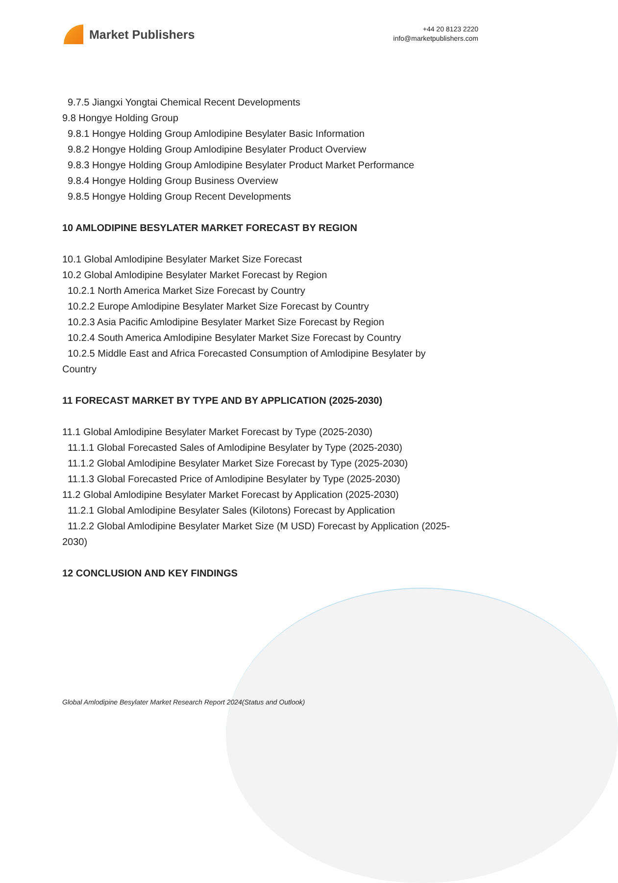Market Publishers
+44 20 8123 2220
info@marketpublishers.com
9.7.5 Jiangxi Yongtai Chemical Recent Developments
9.8 Hongye Holding Group
9.8.1 Hongye Holding Group Amlodipine Besylater Basic Information
9.8.2 Hongye Holding Group Amlodipine Besylater Product Overview
9.8.3 Hongye Holding Group Amlodipine Besylater Product Market Performance
9.8.4 Hongye Holding Group Business Overview
9.8.5 Hongye Holding Group Recent Developments
10 AMLODIPINE BESYLATER MARKET FORECAST BY REGION
10.1 Global Amlodipine Besylater Market Size Forecast
10.2 Global Amlodipine Besylater Market Forecast by Region
10.2.1 North America Market Size Forecast by Country
10.2.2 Europe Amlodipine Besylater Market Size Forecast by Country
10.2.3 Asia Pacific Amlodipine Besylater Market Size Forecast by Region
10.2.4 South America Amlodipine Besylater Market Size Forecast by Country
10.2.5 Middle East and Africa Forecasted Consumption of Amlodipine Besylater by Country
11 FORECAST MARKET BY TYPE AND BY APPLICATION (2025-2030)
11.1 Global Amlodipine Besylater Market Forecast by Type (2025-2030)
11.1.1 Global Forecasted Sales of Amlodipine Besylater by Type (2025-2030)
11.1.2 Global Amlodipine Besylater Market Size Forecast by Type (2025-2030)
11.1.3 Global Forecasted Price of Amlodipine Besylater by Type (2025-2030)
11.2 Global Amlodipine Besylater Market Forecast by Application (2025-2030)
11.2.1 Global Amlodipine Besylater Sales (Kilotons) Forecast by Application
11.2.2 Global Amlodipine Besylater Market Size (M USD) Forecast by Application (2025-2030)
12 CONCLUSION AND KEY FINDINGS
Global Amlodipine Besylater Market Research Report 2024(Status and Outlook)